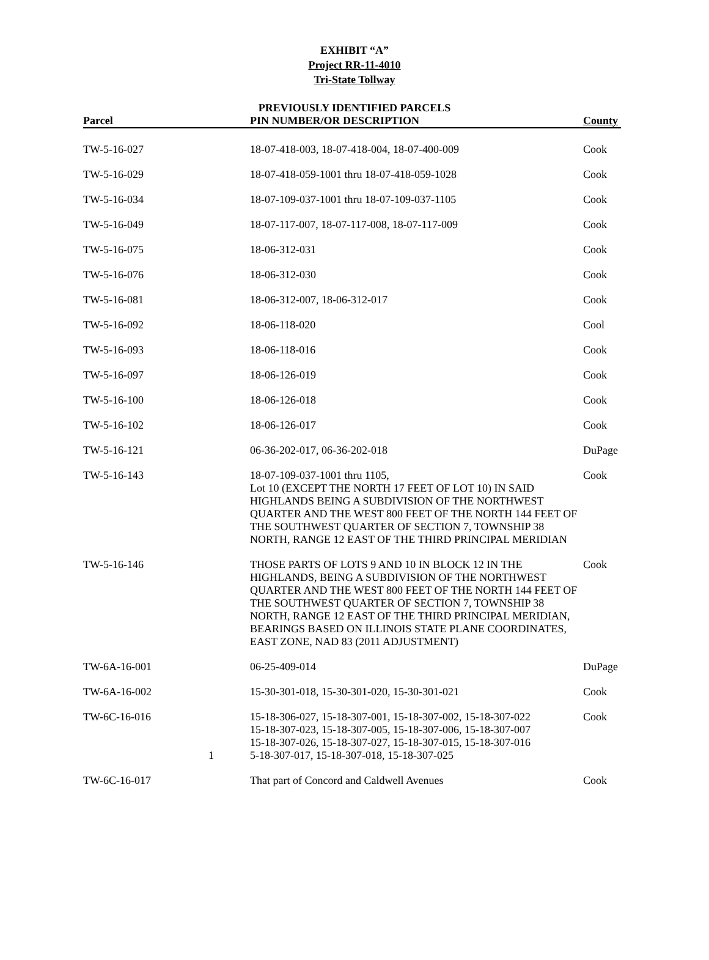EXHIBIT “A”
Project RR-11-4010
Tri-State Tollway
PREVIOUSLY IDENTIFIED PARCELS
| Parcel | PIN NUMBER/OR DESCRIPTION | County |
| --- | --- | --- |
| TW-5-16-027 | 18-07-418-003, 18-07-418-004, 18-07-400-009 | Cook |
| TW-5-16-029 | 18-07-418-059-1001 thru 18-07-418-059-1028 | Cook |
| TW-5-16-034 | 18-07-109-037-1001 thru 18-07-109-037-1105 | Cook |
| TW-5-16-049 | 18-07-117-007, 18-07-117-008, 18-07-117-009 | Cook |
| TW-5-16-075 | 18-06-312-031 | Cook |
| TW-5-16-076 | 18-06-312-030 | Cook |
| TW-5-16-081 | 18-06-312-007, 18-06-312-017 | Cook |
| TW-5-16-092 | 18-06-118-020 | Cool |
| TW-5-16-093 | 18-06-118-016 | Cook |
| TW-5-16-097 | 18-06-126-019 | Cook |
| TW-5-16-100 | 18-06-126-018 | Cook |
| TW-5-16-102 | 18-06-126-017 | Cook |
| TW-5-16-121 | 06-36-202-017, 06-36-202-018 | DuPage |
| TW-5-16-143 | 18-07-109-037-1001 thru 1105, Lot 10 (EXCEPT THE NORTH 17 FEET OF LOT 10) IN SAID HIGHLANDS BEING A SUBDIVISION OF THE NORTHWEST QUARTER AND THE WEST 800 FEET OF THE NORTH 144 FEET OF THE SOUTHWEST QUARTER OF SECTION 7, TOWNSHIP 38 NORTH, RANGE 12 EAST OF THE THIRD PRINCIPAL MERIDIAN | Cook |
| TW-5-16-146 | THOSE PARTS OF LOTS 9 AND 10 IN BLOCK 12 IN THE HIGHLANDS, BEING A SUBDIVISION OF THE NORTHWEST QUARTER AND THE WEST 800 FEET OF THE NORTH 144 FEET OF THE SOUTHWEST QUARTER OF SECTION 7, TOWNSHIP 38 NORTH, RANGE 12 EAST OF THE THIRD PRINCIPAL MERIDIAN, BEARINGS BASED ON ILLINOIS STATE PLANE COORDINATES, EAST ZONE, NAD 83 (2011 ADJUSTMENT) | Cook |
| TW-6A-16-001 | 06-25-409-014 | DuPage |
| TW-6A-16-002 | 15-30-301-018, 15-30-301-020, 15-30-301-021 | Cook |
| TW-6C-16-016 1 | 15-18-306-027, 15-18-307-001, 15-18-307-002, 15-18-307-022 15-18-307-023, 15-18-307-005, 15-18-307-006, 15-18-307-007 15-18-307-026, 15-18-307-027, 15-18-307-015, 15-18-307-016 5-18-307-017, 15-18-307-018, 15-18-307-025 | Cook |
| TW-6C-16-017 | That part of Concord and Caldwell Avenues | Cook |